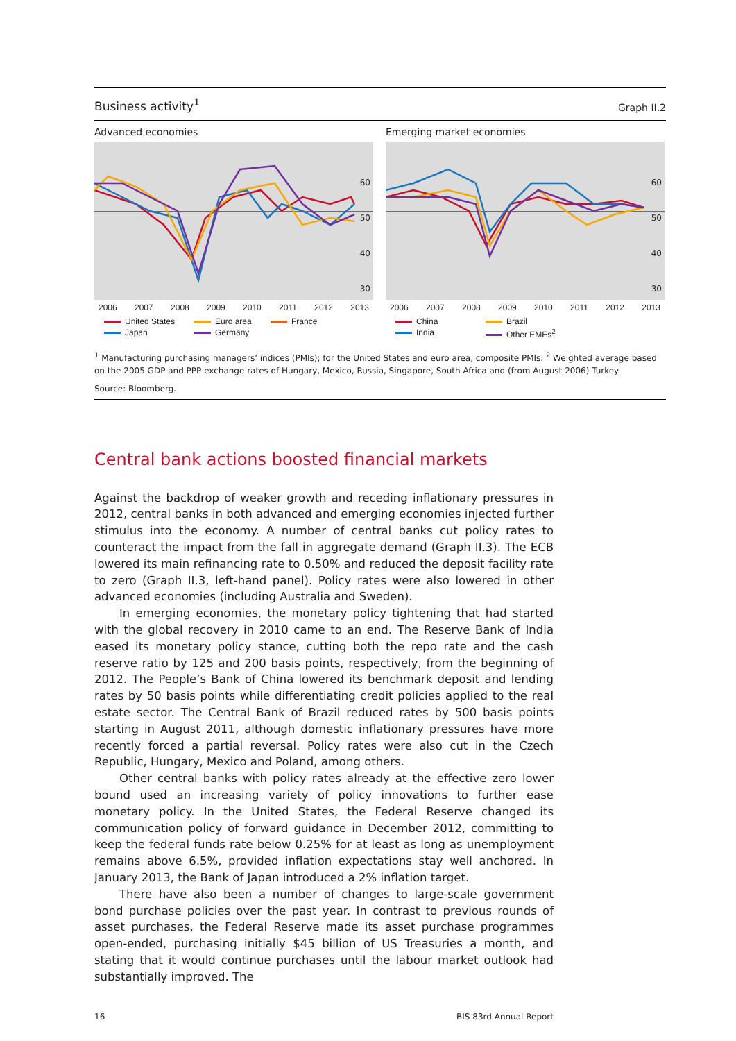Business activity<sup>1</sup> Graph II.2
Advanced economies
60
50
40
30
2006 2007 2008 2009 2010 2011 2012 2013
United States Euro area France Japan Germany
Emerging market economies
60
50
40
30
2006 2007 2008 2009 2010 2011 2012 2013
China Brazil India Other EMEs<sup>2</sup>
<sup>1</sup> Manufacturing purchasing managers’ indices (PMIs); for the United States and euro area, composite PMIs. <sup>2</sup> Weighted average based on the 2005 GDP and PPP exchange rates of Hungary, Mexico, Russia, Singapore, South Africa and (from August 2006) Turkey.
Source: Bloomberg.
Central bank actions boosted financial markets
Against the backdrop of weaker growth and receding inflationary pressures in 2012, central banks in both advanced and emerging economies injected further stimulus into the economy. A number of central banks cut policy rates to counteract the impact from the fall in aggregate demand (Graph II.3). The ECB lowered its main refinancing rate to 0.50% and reduced the deposit facility rate to zero (Graph II.3, left-hand panel). Policy rates were also lowered in other advanced economies (including Australia and Sweden).
In emerging economies, the monetary policy tightening that had started with the global recovery in 2010 came to an end. The Reserve Bank of India eased its monetary policy stance, cutting both the repo rate and the cash reserve ratio by 125 and 200 basis points, respectively, from the beginning of 2012. The People’s Bank of China lowered its benchmark deposit and lending rates by 50 basis points while differentiating credit policies applied to the real estate sector. The Central Bank of Brazil reduced rates by 500 basis points starting in August 2011, although domestic inflationary pressures have more recently forced a partial reversal. Policy rates were also cut in the Czech Republic, Hungary, Mexico and Poland, among others.
Other central banks with policy rates already at the effective zero lower bound used an increasing variety of policy innovations to further ease monetary policy. In the United States, the Federal Reserve changed its communication policy of forward guidance in December 2012, committing to keep the federal funds rate below 0.25% for at least as long as unemployment remains above 6.5%, provided inflation expectations stay well anchored. In January 2013, the Bank of Japan introduced a 2% inflation target.
There have also been a number of changes to large-scale government bond purchase policies over the past year. In contrast to previous rounds of asset purchases, the Federal Reserve made its asset purchase programmes open-ended, purchasing initially $45 billion of US Treasuries a month, and stating that it would continue purchases until the labour market outlook had substantially improved. The
16 BIS 83rd Annual Report